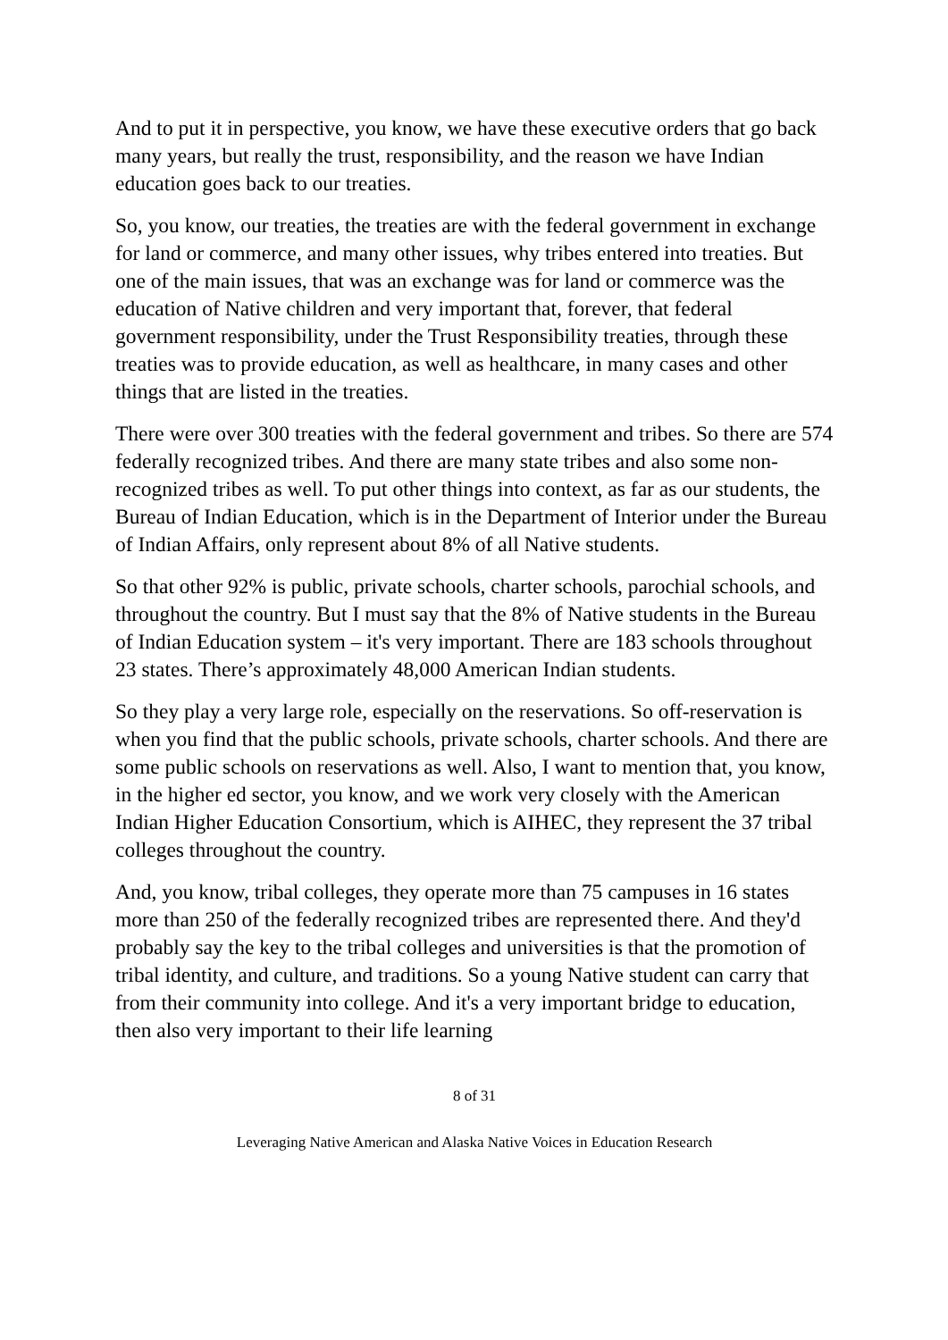And to put it in perspective, you know, we have these executive orders that go back many years, but really the trust, responsibility, and the reason we have Indian education goes back to our treaties.
So, you know, our treaties, the treaties are with the federal government in exchange for land or commerce, and many other issues, why tribes entered into treaties. But one of the main issues, that was an exchange was for land or commerce was the education of Native children and very important that, forever, that federal government responsibility, under the Trust Responsibility treaties, through these treaties was to provide education, as well as healthcare, in many cases and other things that are listed in the treaties.
There were over 300 treaties with the federal government and tribes. So there are 574 federally recognized tribes. And there are many state tribes and also some non-recognized tribes as well. To put other things into context, as far as our students, the Bureau of Indian Education, which is in the Department of Interior under the Bureau of Indian Affairs, only represent about 8% of all Native students.
So that other 92% is public, private schools, charter schools, parochial schools, and throughout the country. But I must say that the 8% of Native students in the Bureau of Indian Education system – it's very important. There are 183 schools throughout 23 states. There’s approximately 48,000 American Indian students.
So they play a very large role, especially on the reservations. So off-reservation is when you find that the public schools, private schools, charter schools. And there are some public schools on reservations as well. Also, I want to mention that, you know, in the higher ed sector, you know, and we work very closely with the American Indian Higher Education Consortium, which is AIHEC, they represent the 37 tribal colleges throughout the country.
And, you know, tribal colleges, they operate more than 75 campuses in 16 states more than 250 of the federally recognized tribes are represented there. And they'd probably say the key to the tribal colleges and universities is that the promotion of tribal identity, and culture, and traditions. So a young Native student can carry that from their community into college. And it's a very important bridge to education, then also very important to their life learning
8 of 31
Leveraging Native American and Alaska Native Voices in Education Research